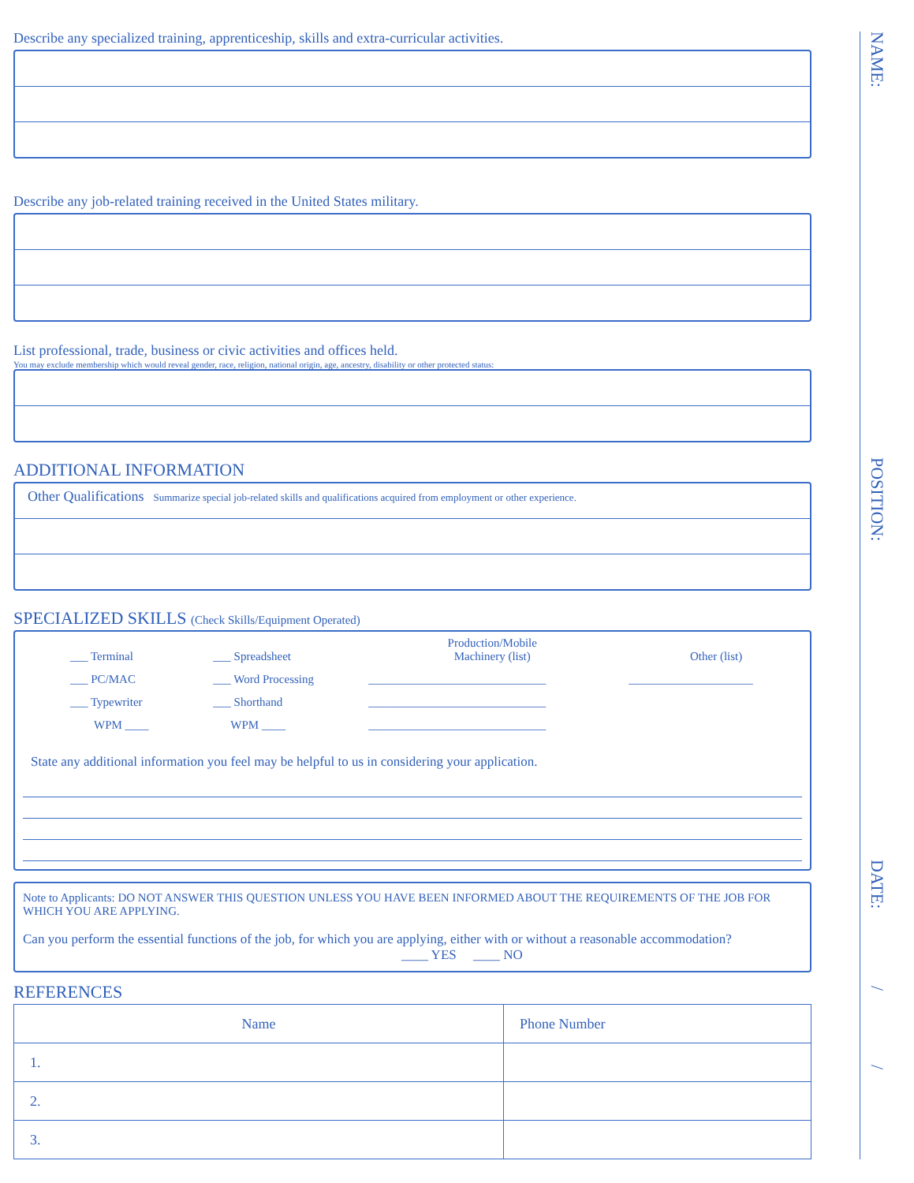Describe any specialized training, apprenticeship, skills and extra-curricular activities.
Describe any job-related training received in the United States military.
List professional, trade, business or civic activities and offices held.
You may exclude membership which would reveal gender, race, religion, national origin, age, ancestry, disability or other protected status:
ADDITIONAL INFORMATION
Other Qualifications Summarize special job-related skills and qualifications acquired from employment or other experience.
SPECIALIZED SKILLS (Check Skills/Equipment Operated)
| ___ Terminal | ___ Spreadsheet | Production/Mobile Machinery (list) | Other (list) |
| ___ PC/MAC | ___ Word Processing | ______________________________ | _____________________ |
| ___ Typewriter | ___ Shorthand | ______________________________ | |
| WPM ____ | WPM ____ | ______________________________ | |
State any additional information you feel may be helpful to us in considering your application.
Note to Applicants: DO NOT ANSWER THIS QUESTION UNLESS YOU HAVE BEEN INFORMED ABOUT THE REQUIREMENTS OF THE JOB FOR WHICH YOU ARE APPLYING.
Can you perform the essential functions of the job, for which you are applying, either with or without a reasonable accommodation? ____ YES ____ NO
REFERENCES
| Name | Phone Number |
| --- | --- |
| 1. | |
| 2. | |
| 3. | |
NAME:
POSITION:
DATE:
/
/